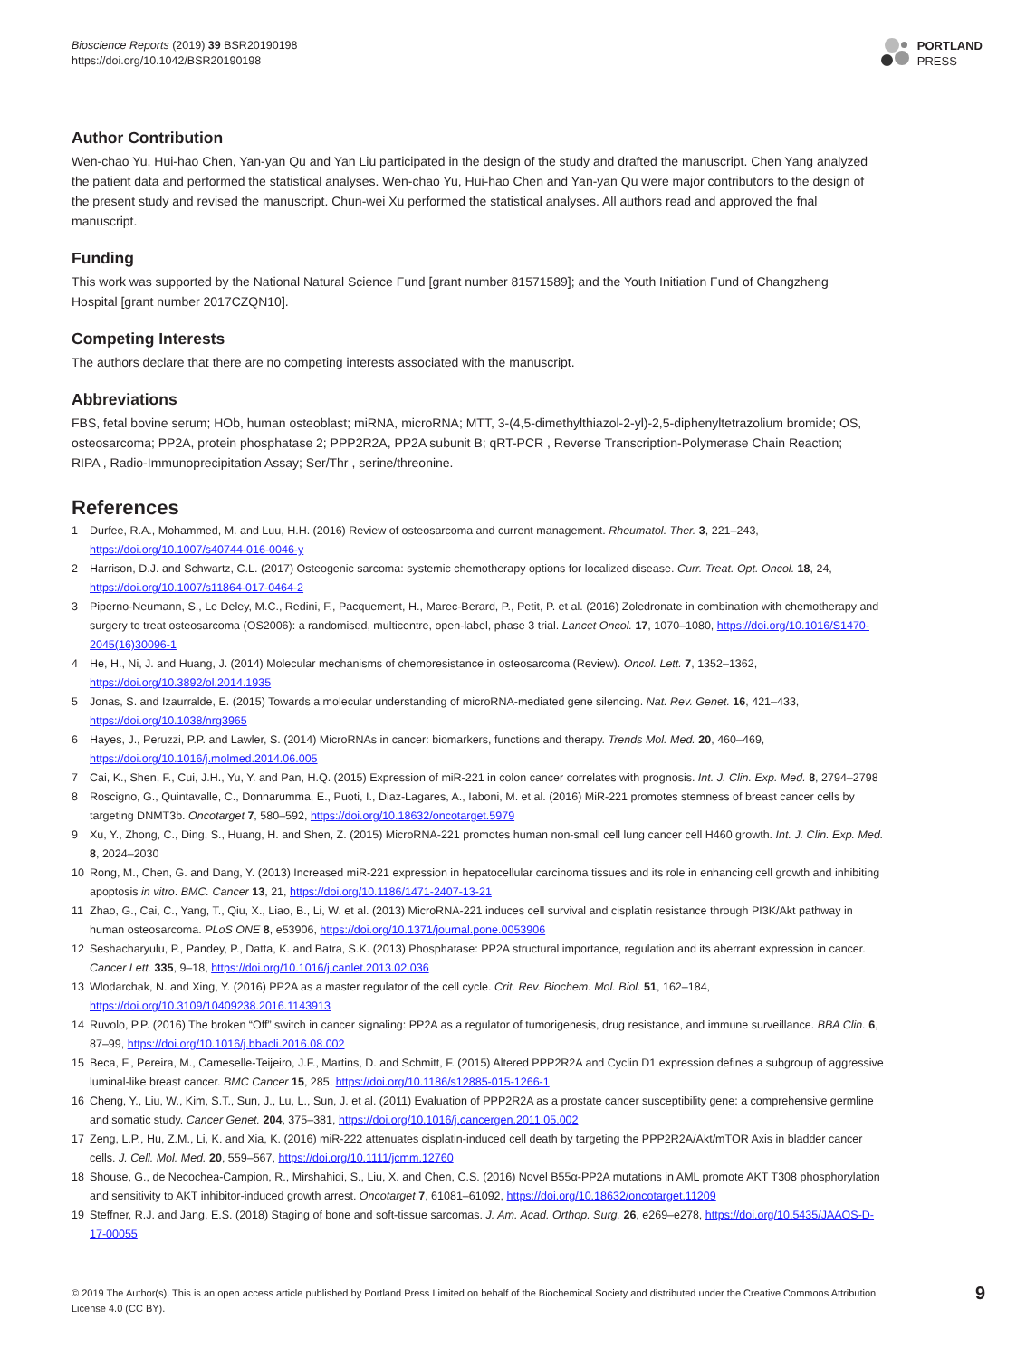Bioscience Reports (2019) 39 BSR20190198
https://doi.org/10.1042/BSR20190198
PORTLAND
PRESS
Author Contribution
Wen-chao Yu, Hui-hao Chen, Yan-yan Qu and Yan Liu participated in the design of the study and drafted the manuscript. Chen Yang analyzed the patient data and performed the statistical analyses. Wen-chao Yu, Hui-hao Chen and Yan-yan Qu were major contributors to the design of the present study and revised the manuscript. Chun-wei Xu performed the statistical analyses. All authors read and approved the fnal manuscript.
Funding
This work was supported by the National Natural Science Fund [grant number 81571589]; and the Youth Initiation Fund of Changzheng Hospital [grant number 2017CZQN10].
Competing Interests
The authors declare that there are no competing interests associated with the manuscript.
Abbreviations
FBS, fetal bovine serum; HOb, human osteoblast; miRNA, microRNA; MTT, 3-(4,5-dimethylthiazol-2-yl)-2,5-diphenyltetrazolium bromide; OS, osteosarcoma; PP2A, protein phosphatase 2; PPP2R2A, PP2A subunit B; qRT-PCR , Reverse Transcription-Polymerase Chain Reaction; RIPA , Radio-Immunoprecipitation Assay; Ser/Thr , serine/threonine.
References
1 Durfee, R.A., Mohammed, M. and Luu, H.H. (2016) Review of osteosarcoma and current management. Rheumatol. Ther. 3, 221–243, https://doi.org/10.1007/s40744-016-0046-y
2 Harrison, D.J. and Schwartz, C.L. (2017) Osteogenic sarcoma: systemic chemotherapy options for localized disease. Curr. Treat. Opt. Oncol. 18, 24, https://doi.org/10.1007/s11864-017-0464-2
3 Piperno-Neumann, S., Le Deley, M.C., Redini, F., Pacquement, H., Marec-Berard, P., Petit, P. et al. (2016) Zoledronate in combination with chemotherapy and surgery to treat osteosarcoma (OS2006): a randomised, multicentre, open-label, phase 3 trial. Lancet Oncol. 17, 1070–1080, https://doi.org/10.1016/S1470-2045(16)30096-1
4 He, H., Ni, J. and Huang, J. (2014) Molecular mechanisms of chemoresistance in osteosarcoma (Review). Oncol. Lett. 7, 1352–1362, https://doi.org/10.3892/ol.2014.1935
5 Jonas, S. and Izaurralde, E. (2015) Towards a molecular understanding of microRNA-mediated gene silencing. Nat. Rev. Genet. 16, 421–433, https://doi.org/10.1038/nrg3965
6 Hayes, J., Peruzzi, P.P. and Lawler, S. (2014) MicroRNAs in cancer: biomarkers, functions and therapy. Trends Mol. Med. 20, 460–469, https://doi.org/10.1016/j.molmed.2014.06.005
7 Cai, K., Shen, F., Cui, J.H., Yu, Y. and Pan, H.Q. (2015) Expression of miR-221 in colon cancer correlates with prognosis. Int. J. Clin. Exp. Med. 8, 2794–2798
8 Roscigno, G., Quintavalle, C., Donnarumma, E., Puoti, I., Diaz-Lagares, A., Iaboni, M. et al. (2016) MiR-221 promotes stemness of breast cancer cells by targeting DNMT3b. Oncotarget 7, 580–592, https://doi.org/10.18632/oncotarget.5979
9 Xu, Y., Zhong, C., Ding, S., Huang, H. and Shen, Z. (2015) MicroRNA-221 promotes human non-small cell lung cancer cell H460 growth. Int. J. Clin. Exp. Med. 8, 2024–2030
10 Rong, M., Chen, G. and Dang, Y. (2013) Increased miR-221 expression in hepatocellular carcinoma tissues and its role in enhancing cell growth and inhibiting apoptosis in vitro. BMC. Cancer 13, 21, https://doi.org/10.1186/1471-2407-13-21
11 Zhao, G., Cai, C., Yang, T., Qiu, X., Liao, B., Li, W. et al. (2013) MicroRNA-221 induces cell survival and cisplatin resistance through PI3K/Akt pathway in human osteosarcoma. PLoS ONE 8, e53906, https://doi.org/10.1371/journal.pone.0053906
12 Seshacharyulu, P., Pandey, P., Datta, K. and Batra, S.K. (2013) Phosphatase: PP2A structural importance, regulation and its aberrant expression in cancer. Cancer Lett. 335, 9–18, https://doi.org/10.1016/j.canlet.2013.02.036
13 Wlodarchak, N. and Xing, Y. (2016) PP2A as a master regulator of the cell cycle. Crit. Rev. Biochem. Mol. Biol. 51, 162–184, https://doi.org/10.3109/10409238.2016.1143913
14 Ruvolo, P.P. (2016) The broken “Off” switch in cancer signaling: PP2A as a regulator of tumorigenesis, drug resistance, and immune surveillance. BBA Clin. 6, 87–99, https://doi.org/10.1016/j.bbacli.2016.08.002
15 Beca, F., Pereira, M., Cameselle-Teijeiro, J.F., Martins, D. and Schmitt, F. (2015) Altered PPP2R2A and Cyclin D1 expression defines a subgroup of aggressive luminal-like breast cancer. BMC Cancer 15, 285, https://doi.org/10.1186/s12885-015-1266-1
16 Cheng, Y., Liu, W., Kim, S.T., Sun, J., Lu, L., Sun, J. et al. (2011) Evaluation of PPP2R2A as a prostate cancer susceptibility gene: a comprehensive germline and somatic study. Cancer Genet. 204, 375–381, https://doi.org/10.1016/j.cancergen.2011.05.002
17 Zeng, L.P., Hu, Z.M., Li, K. and Xia, K. (2016) miR-222 attenuates cisplatin-induced cell death by targeting the PPP2R2A/Akt/mTOR Axis in bladder cancer cells. J. Cell. Mol. Med. 20, 559–567, https://doi.org/10.1111/jcmm.12760
18 Shouse, G., de Necochea-Campion, R., Mirshahidi, S., Liu, X. and Chen, C.S. (2016) Novel B55α-PP2A mutations in AML promote AKT T308 phosphorylation and sensitivity to AKT inhibitor-induced growth arrest. Oncotarget 7, 61081–61092, https://doi.org/10.18632/oncotarget.11209
19 Steffner, R.J. and Jang, E.S. (2018) Staging of bone and soft-tissue sarcomas. J. Am. Acad. Orthop. Surg. 26, e269–e278, https://doi.org/10.5435/JAAOS-D-17-00055
© 2019 The Author(s). This is an open access article published by Portland Press Limited on behalf of the Biochemical Society and distributed under the Creative Commons Attribution License 4.0 (CC BY).
9